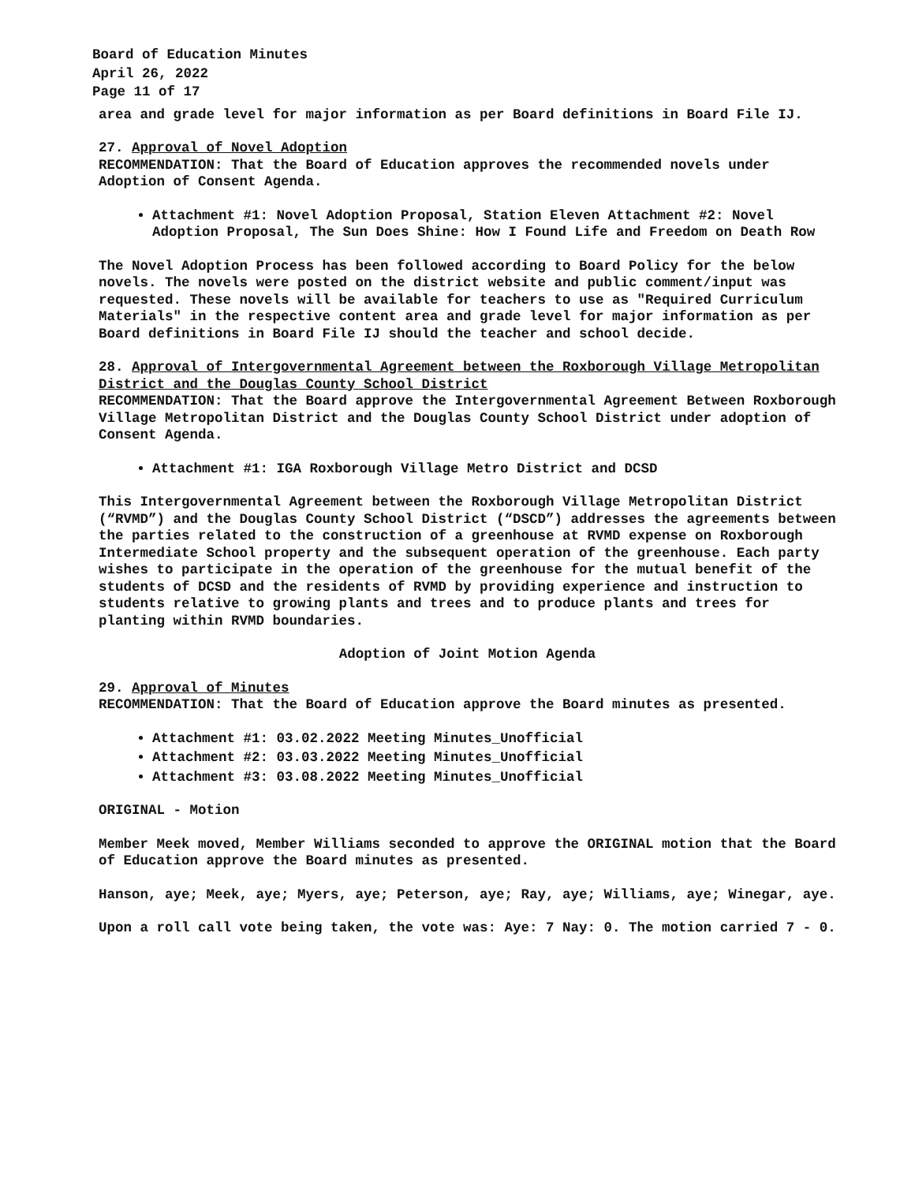Board of Education Minutes
April 26, 2022
Page 11 of 17
area and grade level for major information as per Board definitions in Board File IJ.
27. Approval of Novel Adoption
RECOMMENDATION: That the Board of Education approves the recommended novels under Adoption of Consent Agenda.
Attachment #1: Novel Adoption Proposal, Station Eleven Attachment #2: Novel Adoption Proposal, The Sun Does Shine: How I Found Life and Freedom on Death Row
The Novel Adoption Process has been followed according to Board Policy for the below novels. The novels were posted on the district website and public comment/input was requested. These novels will be available for teachers to use as "Required Curriculum Materials" in the respective content area and grade level for major information as per Board definitions in Board File IJ should the teacher and school decide.
28. Approval of Intergovernmental Agreement between the Roxborough Village Metropolitan District and the Douglas County School District
RECOMMENDATION: That the Board approve the Intergovernmental Agreement Between Roxborough Village Metropolitan District and the Douglas County School District under adoption of Consent Agenda.
Attachment #1: IGA Roxborough Village Metro District and DCSD
This Intergovernmental Agreement between the Roxborough Village Metropolitan District (“RVMD”) and the Douglas County School District (“DSCD”) addresses the agreements between the parties related to the construction of a greenhouse at RVMD expense on Roxborough Intermediate School property and the subsequent operation of the greenhouse. Each party wishes to participate in the operation of the greenhouse for the mutual benefit of the students of DCSD and the residents of RVMD by providing experience and instruction to students relative to growing plants and trees and to produce plants and trees for planting within RVMD boundaries.
Adoption of Joint Motion Agenda
29. Approval of Minutes
RECOMMENDATION: That the Board of Education approve the Board minutes as presented.
Attachment #1: 03.02.2022 Meeting Minutes_Unofficial
Attachment #2: 03.03.2022 Meeting Minutes_Unofficial
Attachment #3: 03.08.2022 Meeting Minutes_Unofficial
ORIGINAL - Motion
Member Meek moved, Member Williams seconded to approve the ORIGINAL motion that the Board of Education approve the Board minutes as presented.
Hanson, aye; Meek, aye; Myers, aye; Peterson, aye; Ray, aye; Williams, aye; Winegar, aye.
Upon a roll call vote being taken, the vote was: Aye: 7 Nay: 0. The motion carried 7 - 0.